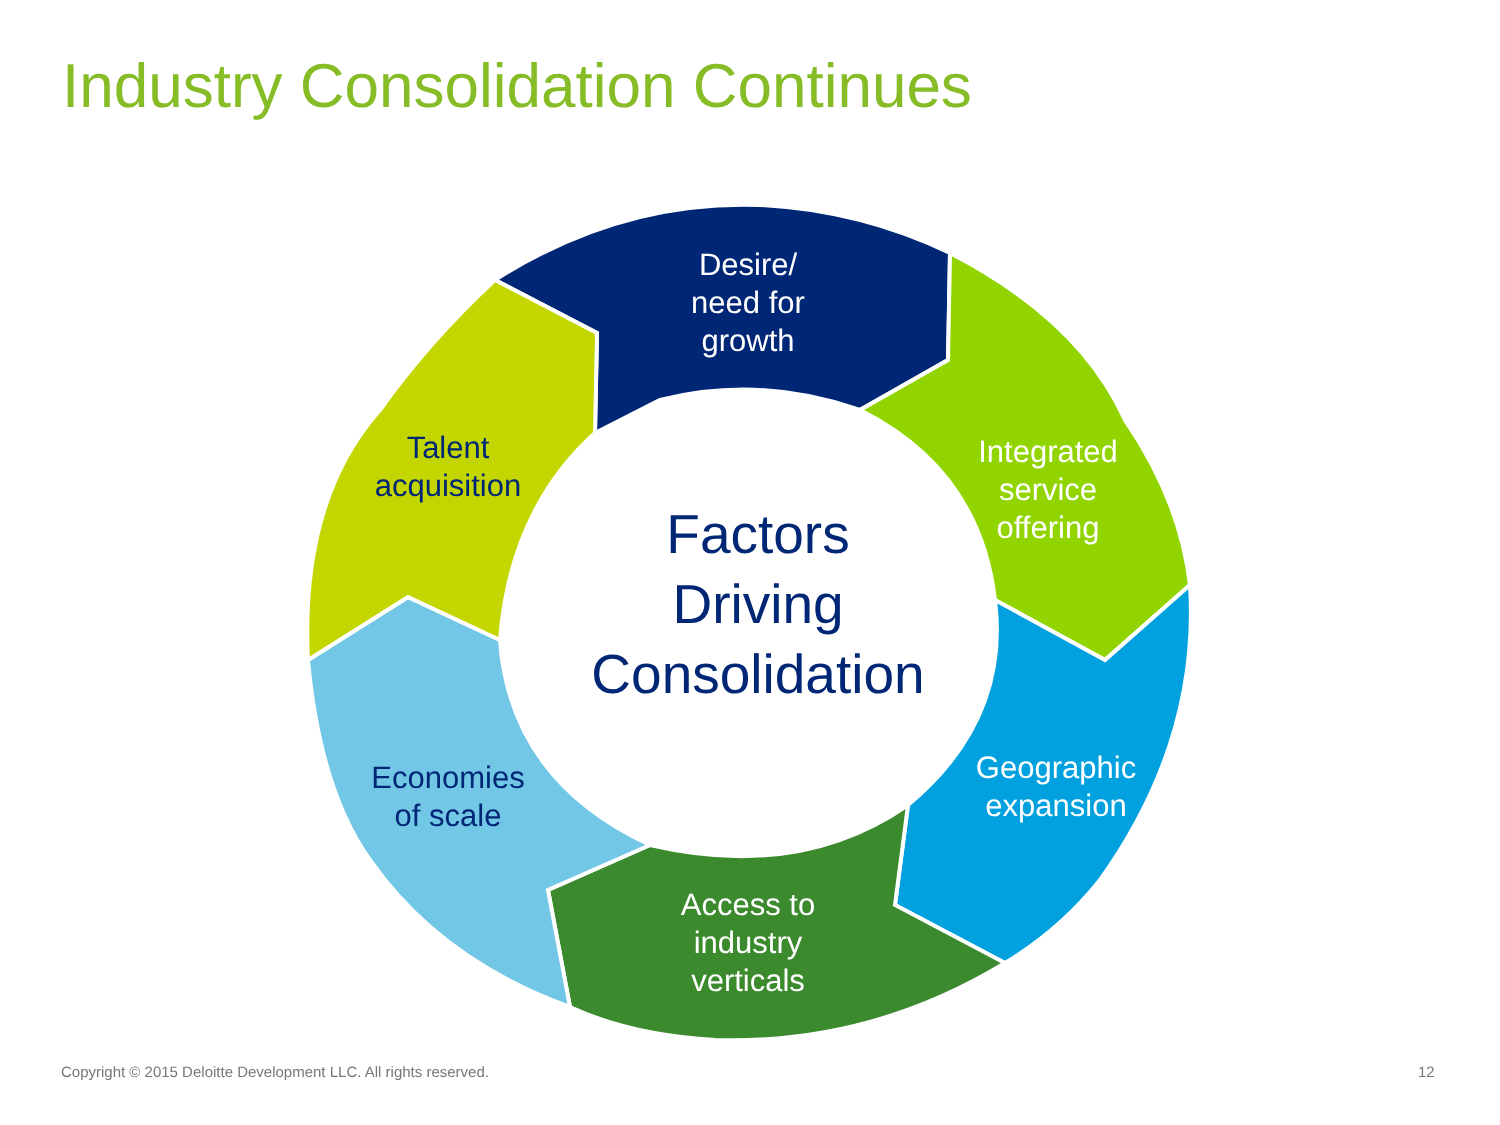Industry Consolidation Continues
Desire/
need for
growth
Integrated
service
offering
Geographic
expansion
Access to
industry
verticals
Talent
acquisition
Economies
of scale
Factors
Driving
Consolidation
Copyright © 2015 Deloitte Development LLC. All rights reserved.
12